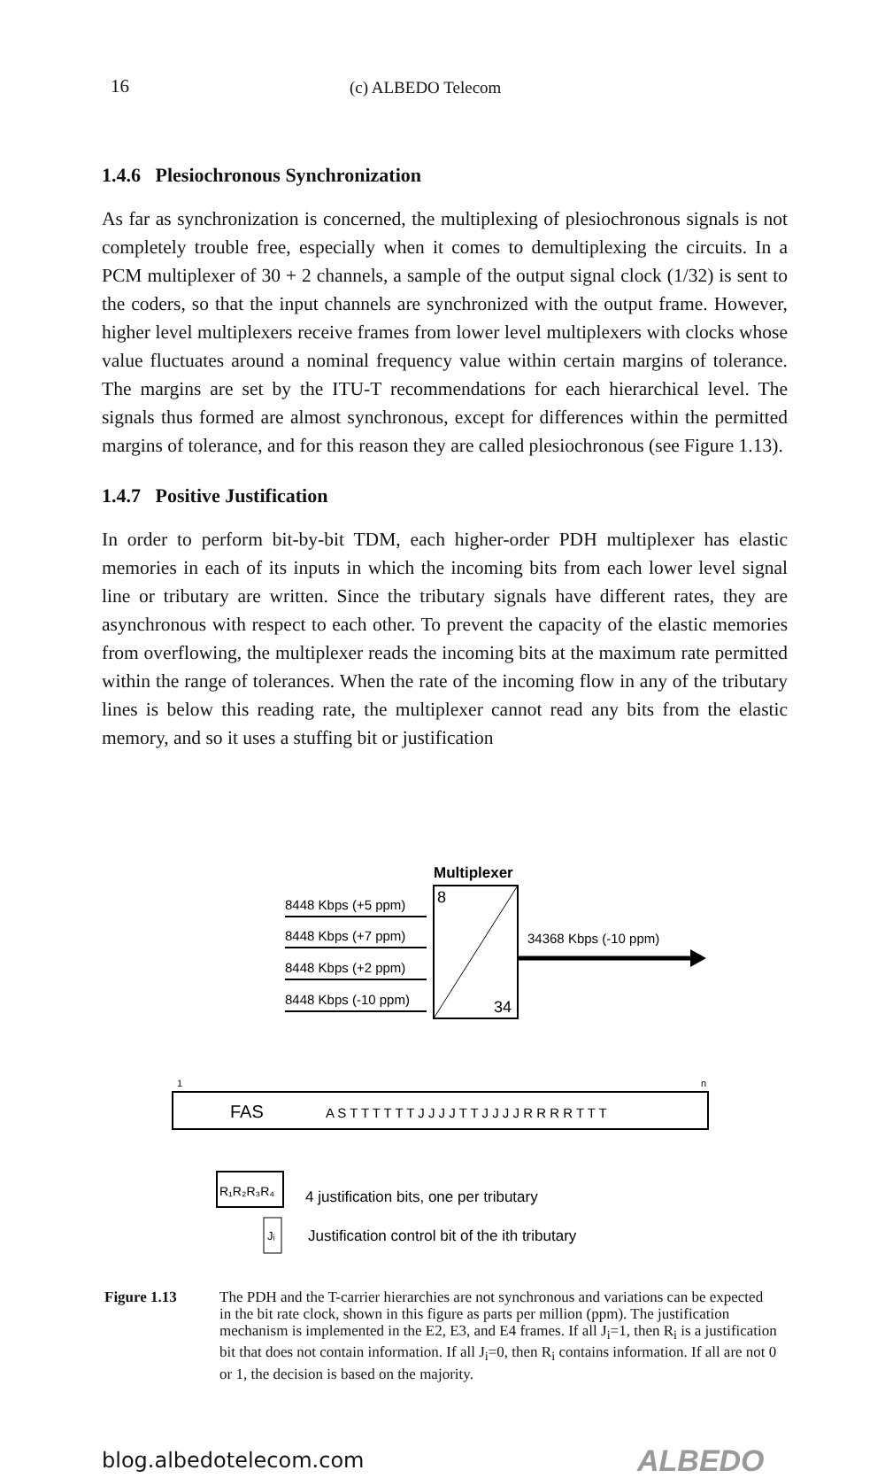16 (c) ALBEDO Telecom
1.4.6 Plesiochronous Synchronization
As far as synchronization is concerned, the multiplexing of plesiochronous signals is not completely trouble free, especially when it comes to demultiplexing the circuits. In a PCM multiplexer of 30 + 2 channels, a sample of the output signal clock (1/32) is sent to the coders, so that the input channels are synchronized with the output frame. However, higher level multiplexers receive frames from lower level multiplexers with clocks whose value fluctuates around a nominal frequency value within certain margins of tolerance. The margins are set by the ITU-T recommendations for each hierarchical level. The signals thus formed are almost synchronous, except for differences within the permitted margins of tolerance, and for this reason they are called plesiochronous (see Figure 1.13).
1.4.7 Positive Justification
In order to perform bit-by-bit TDM, each higher-order PDH multiplexer has elastic memories in each of its inputs in which the incoming bits from each lower level signal line or tributary are written. Since the tributary signals have different rates, they are asynchronous with respect to each other. To prevent the capacity of the elastic memories from overflowing, the multiplexer reads the incoming bits at the maximum rate permitted within the range of tolerances. When the rate of the incoming flow in any of the tributary lines is below this reading rate, the multiplexer cannot read any bits from the elastic memory, and so it uses a stuffing bit or justification
Multiplexer
8
34
8448 Kbps (+5 ppm)
8448 Kbps (+7 ppm)
8448 Kbps (+2 ppm)
8448 Kbps (-10 ppm)
34368 Kbps (-10 ppm)
1
n
FAS
A S T T T T T T J J J J T T J J J J R R R R T T T
R₁R₂R₃R₄
4 justification bits, one per tributary
Jᵢ
Justification control bit of the ith tributary
Figure 1.13 The PDH and the T-carrier hierarchies are not synchronous and variations can be expected in the bit rate clock, shown in this figure as parts per million (ppm). The justification mechanism is implemented in the E2, E3, and E4 frames. If all J<sub>i</sub>=1, then R<sub>i</sub> is a justification bit that does not contain information. If all J<sub>i</sub>=0, then R<sub>i</sub> contains information. If all are not 0 or 1, the decision is based on the majority.
blog.albedotelecom.com ALBEDO